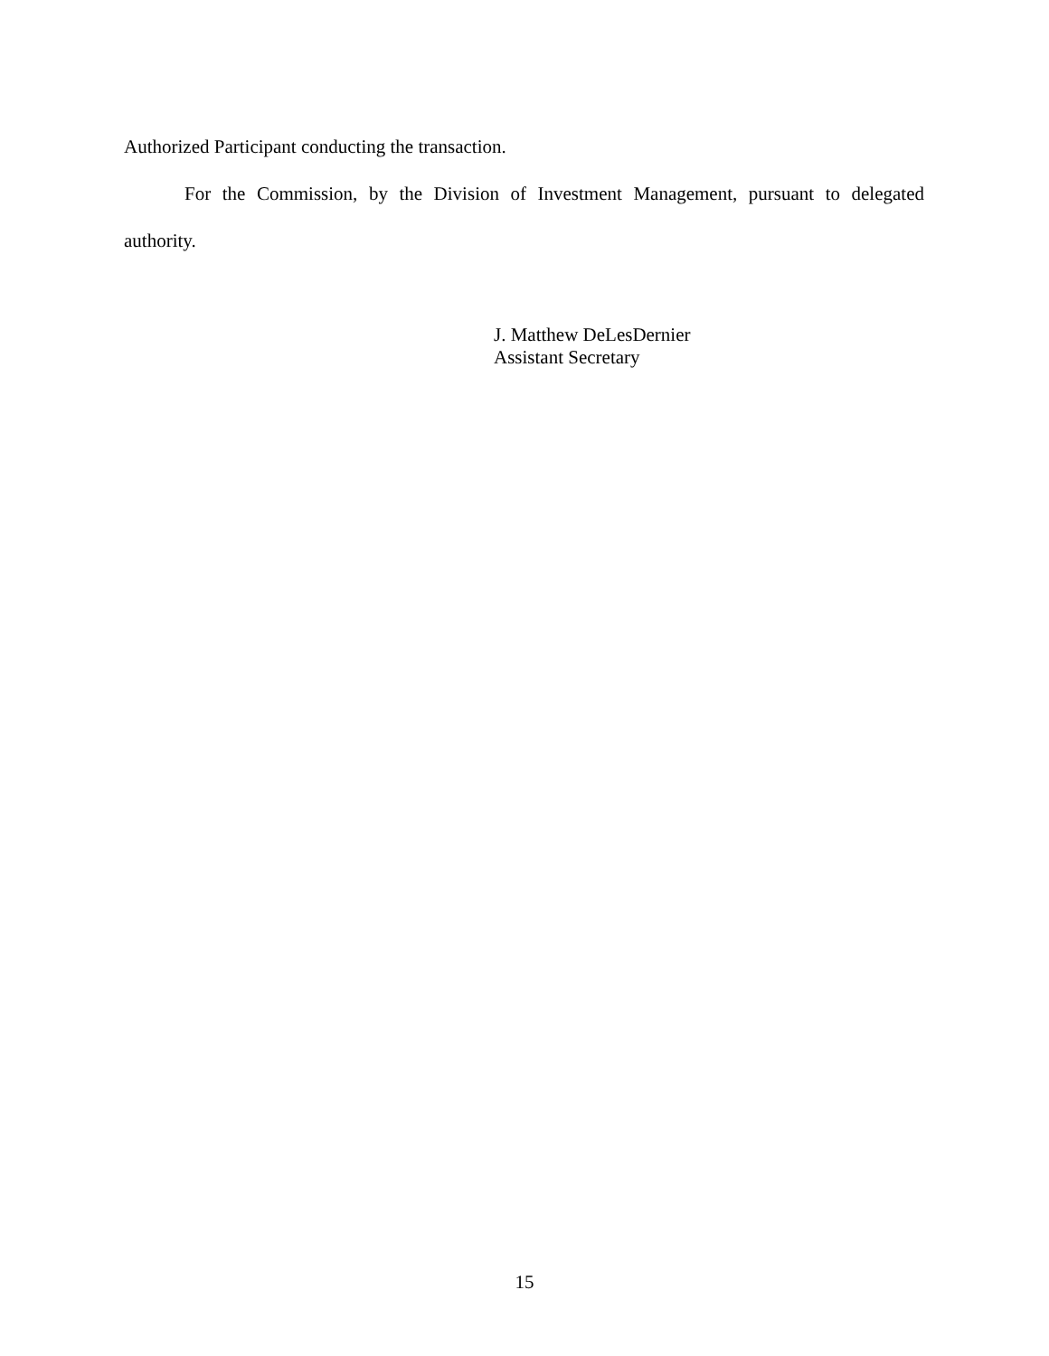Authorized Participant conducting the transaction.
For the Commission, by the Division of Investment Management, pursuant to delegated authority.
J. Matthew DeLesDernier
Assistant Secretary
15